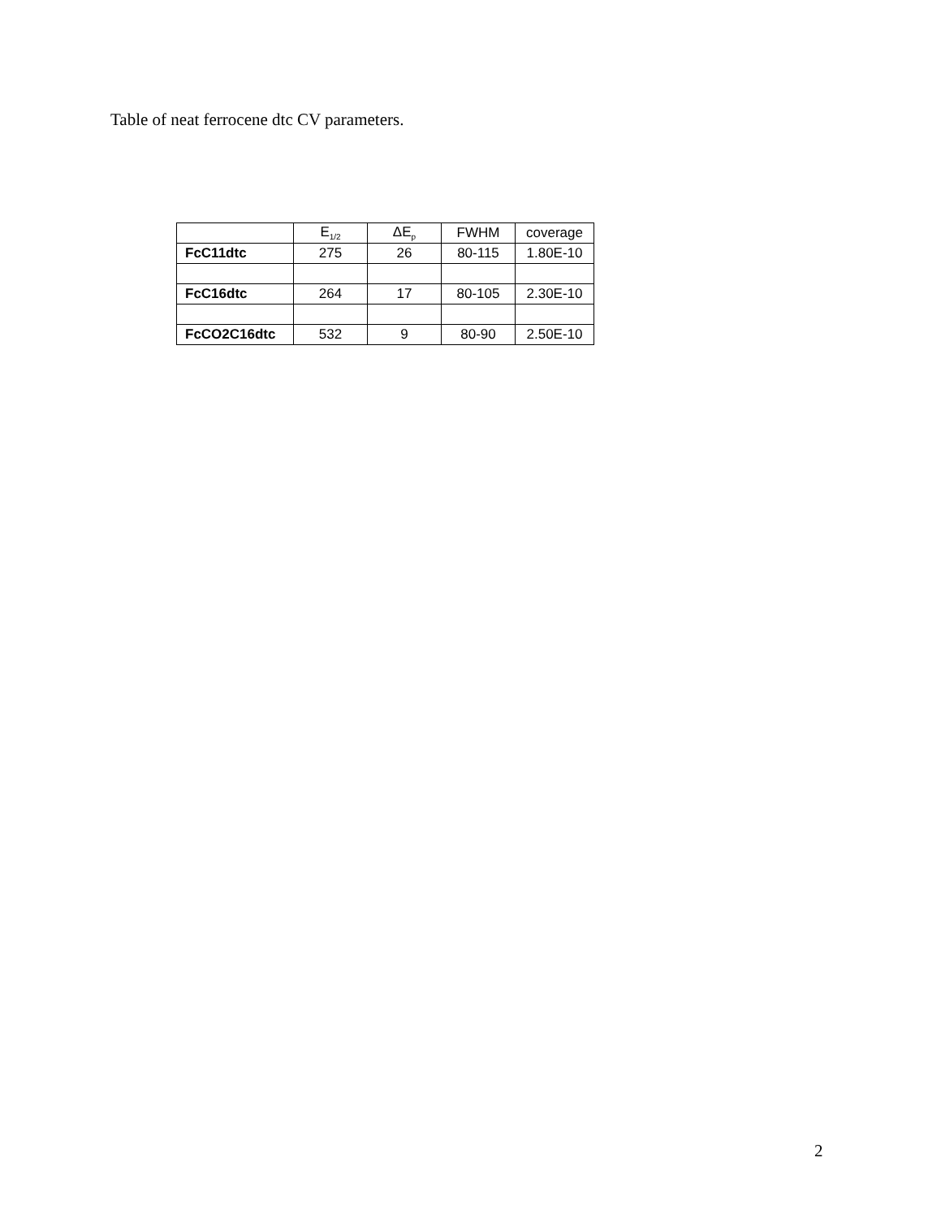Table of neat ferrocene dtc CV parameters.
| | E<sub>1/2</sub> | ΔE<sub>p</sub> | FWHM | coverage |
| --- | --- | --- | --- | --- |
| FcC11dtc | 275 | 26 | 80-115 | 1.80E-10 |
| FcC16dtc | 264 | 17 | 80-105 | 2.30E-10 |
| FcCO2C16dtc | 532 | 9 | 80-90 | 2.50E-10 |
2